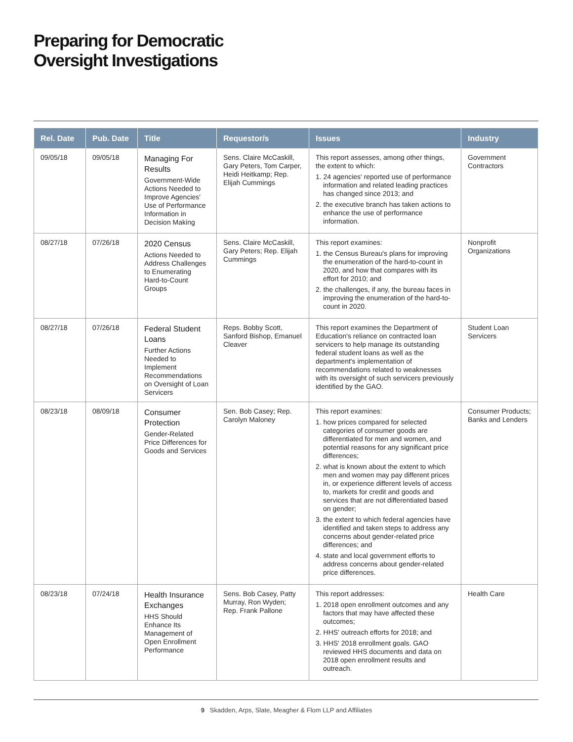Preparing for Democratic
Oversight Investigations
| Rel. Date | Pub. Date | Title | Requestor/s | Issues | Industry |
| --- | --- | --- | --- | --- | --- |
| 09/05/18 | 09/05/18 | Managing For Results Government-Wide Actions Needed to Improve Agencies' Use of Performance Information in Decision Making | Sens. Claire McCaskill, Gary Peters, Tom Carper, Heidi Heitkamp; Rep. Elijah Cummings | This report assesses, among other things, the extent to which: 1. 24 agencies' reported use of performance information and related leading practices has changed since 2013; and 2. the executive branch has taken actions to enhance the use of performance information. | Government Contractors |
| 08/27/18 | 07/26/18 | 2020 Census Actions Needed to Address Challenges to Enumerating Hard-to-Count Groups | Sens. Claire McCaskill, Gary Peters; Rep. Elijah Cummings | This report examines: 1. the Census Bureau's plans for improving the enumeration of the hard-to-count in 2020, and how that compares with its effort for 2010; and 2. the challenges, if any, the bureau faces in improving the enumeration of the hard-to-count in 2020. | Nonprofit Organizations |
| 08/27/18 | 07/26/18 | Federal Student Loans Further Actions Needed to Implement Recommendations on Oversight of Loan Servicers | Reps. Bobby Scott, Sanford Bishop, Emanuel Cleaver | This report examines the Department of Education's reliance on contracted loan servicers to help manage its outstanding federal student loans as well as the department's implementation of recommendations related to weaknesses with its oversight of such servicers previously identified by the GAO. | Student Loan Servicers |
| 08/23/18 | 08/09/18 | Consumer Protection Gender-Related Price Differences for Goods and Services | Sen. Bob Casey; Rep. Carolyn Maloney | This report examines: 1. how prices compared for selected categories of consumer goods are differentiated for men and women, and potential reasons for any significant price differences; 2. what is known about the extent to which men and women may pay different prices in, or experience different levels of access to, markets for credit and goods and services that are not differentiated based on gender; 3. the extent to which federal agencies have identified and taken steps to address any concerns about gender-related price differences; and 4. state and local government efforts to address concerns about gender-related price differences. | Consumer Products; Banks and Lenders |
| 08/23/18 | 07/24/18 | Health Insurance Exchanges HHS Should Enhance Its Management of Open Enrollment Performance | Sens. Bob Casey, Patty Murray, Ron Wyden; Rep. Frank Pallone | This report addresses: 1. 2018 open enrollment outcomes and any factors that may have affected these outcomes; 2. HHS' outreach efforts for 2018; and 3. HHS' 2018 enrollment goals. GAO reviewed HHS documents and data on 2018 open enrollment results and outreach. | Health Care |
9 Skadden, Arps, Slate, Meagher & Flom LLP and Affiliates